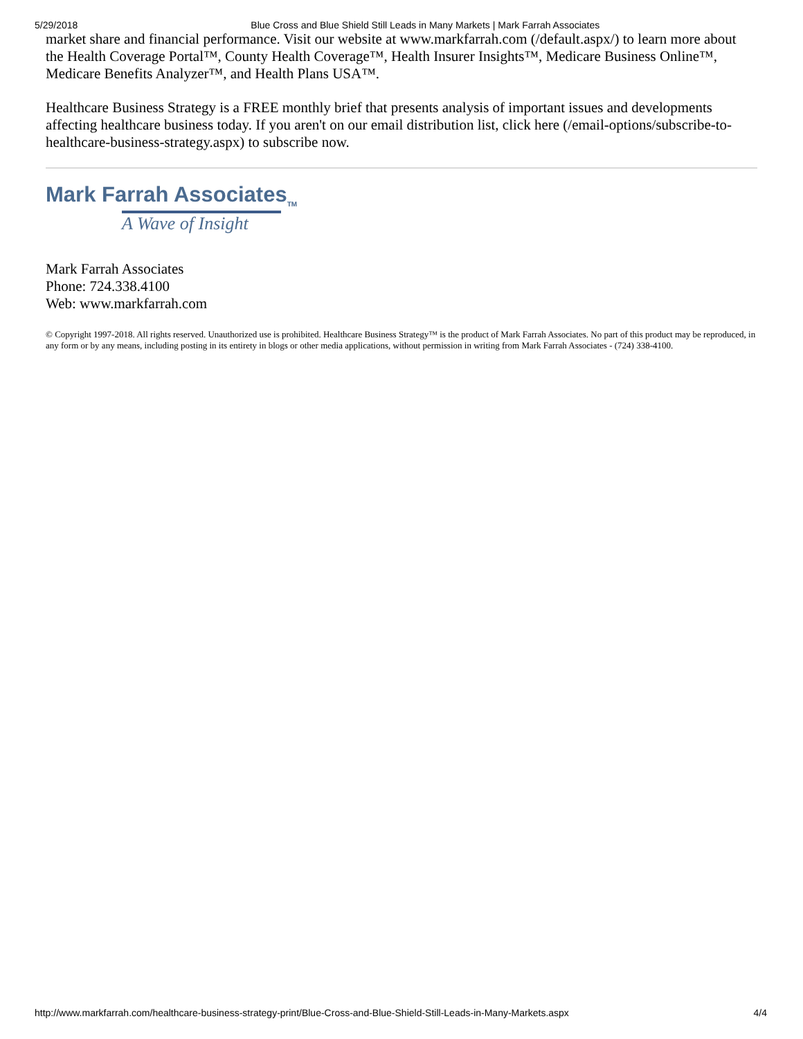5/29/2018 Blue Cross and Blue Shield Still Leads in Many Markets | Mark Farrah Associates
market share and financial performance. Visit our website at www.markfarrah.com (/default.aspx/) to learn more about the Health Coverage Portal™, County Health Coverage™, Health Insurer Insights™, Medicare Business Online™, Medicare Benefits Analyzer™, and Health Plans USA™.
Healthcare Business Strategy is a FREE monthly brief that presents analysis of important issues and developments affecting healthcare business today. If you aren't on our email distribution list, click here (/email-options/subscribe-to-healthcare-business-strategy.aspx) to subscribe now.
Mark Farrah Associates<sub>TM</sub>
A Wave of Insight
Mark Farrah Associates
Phone: 724.338.4100
Web: www.markfarrah.com
© Copyright 1997-2018. All rights reserved. Unauthorized use is prohibited. Healthcare Business Strategy™ is the product of Mark Farrah Associates. No part of this product may be reproduced, in any form or by any means, including posting in its entirety in blogs or other media applications, without permission in writing from Mark Farrah Associates - (724) 338-4100.
http://www.markfarrah.com/healthcare-business-strategy-print/Blue-Cross-and-Blue-Shield-Still-Leads-in-Many-Markets.aspx 4/4